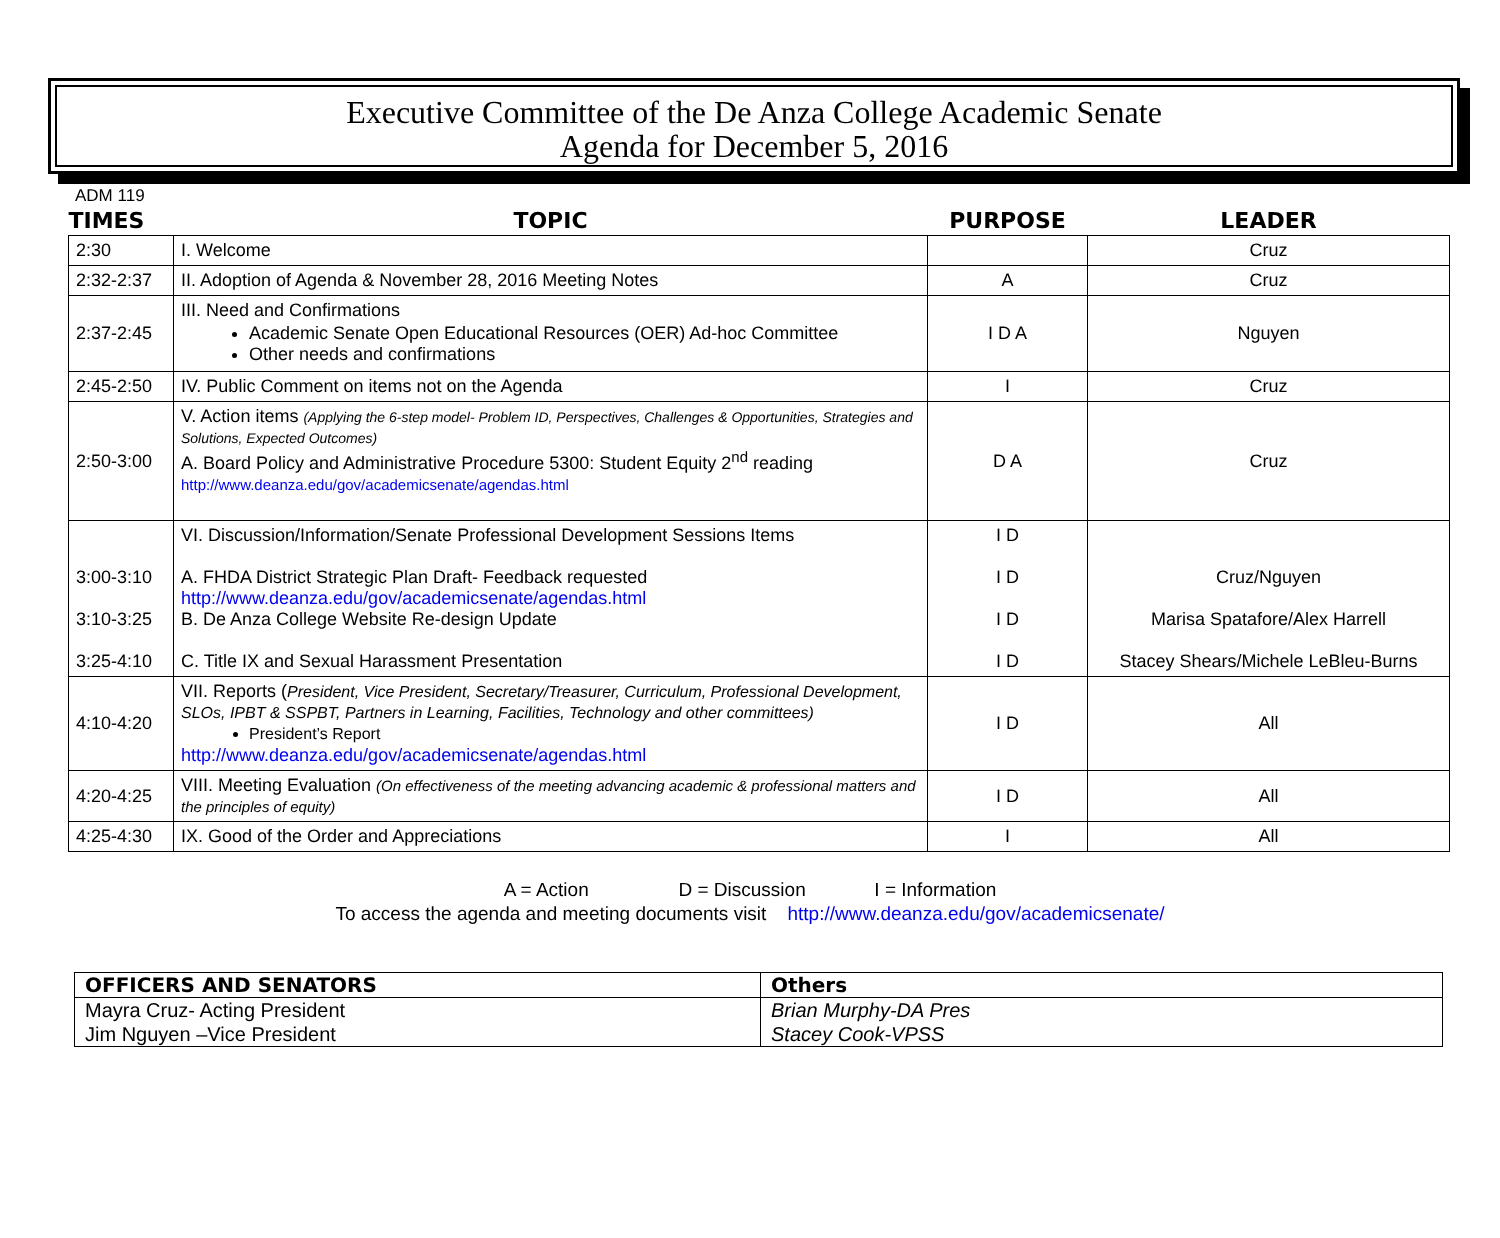Executive Committee of the De Anza College Academic Senate
Agenda for December 5, 2016
ADM 119
| TIMES | TOPIC | PURPOSE | LEADER |
| --- | --- | --- | --- |
| 2:30 | I. Welcome | | Cruz |
| 2:32-2:37 | II. Adoption of Agenda & November 28, 2016 Meeting Notes | A | Cruz |
| 2:37-2:45 | III. Need and Confirmations Academic Senate Open Educational Resources (OER) Ad-hoc Committee Other needs and confirmations | I D A | Nguyen |
| 2:45-2:50 | IV. Public Comment on items not on the Agenda | I | Cruz |
| 2:50-3:00 | V. Action items (Applying the 6-step model- Problem ID, Perspectives, Challenges & Opportunities, Strategies and Solutions, Expected Outcomes) A. Board Policy and Administrative Procedure 5300: Student Equity 2<sup>nd</sup> reading http://www.deanza.edu/gov/academicsenate/agendas.html | D A | Cruz |
| 3:00-3:10 3:10-3:25 3:25-4:10 | VI. Discussion/Information/Senate Professional Development Sessions Items A. FHDA District Strategic Plan Draft- Feedback requested http://www.deanza.edu/gov/academicsenate/agendas.html B. De Anza College Website Re-design Update C. Title IX and Sexual Harassment Presentation | I D I D I D I D | Cruz/Nguyen Marisa Spatafore/Alex Harrell Stacey Shears/Michele LeBleu-Burns |
| 4:10-4:20 | VII. Reports ( President, Vice President, Secretary/Treasurer, Curriculum, Professional Development, SLOs, IPBT & SSPBT, Partners in Learning, Facilities, Technology and other committees) President’s Report http://www.deanza.edu/gov/academicsenate/agendas.html | I D | All |
| 4:20-4:25 | VIII. Meeting Evaluation (On effectiveness of the meeting advancing academic & professional matters and the principles of equity) | I D | All |
| 4:25-4:30 | IX. Good of the Order and Appreciations | I | All |
A = Action D = Discussion I = Information
To access the agenda and meeting documents visit http://www.deanza.edu/gov/academicsenate/
| OFFICERS AND SENATORS | Others |
| --- | --- |
| Mayra Cruz- Acting President | Brian Murphy-DA Pres |
| Jim Nguyen –Vice President | Stacey Cook-VPSS |